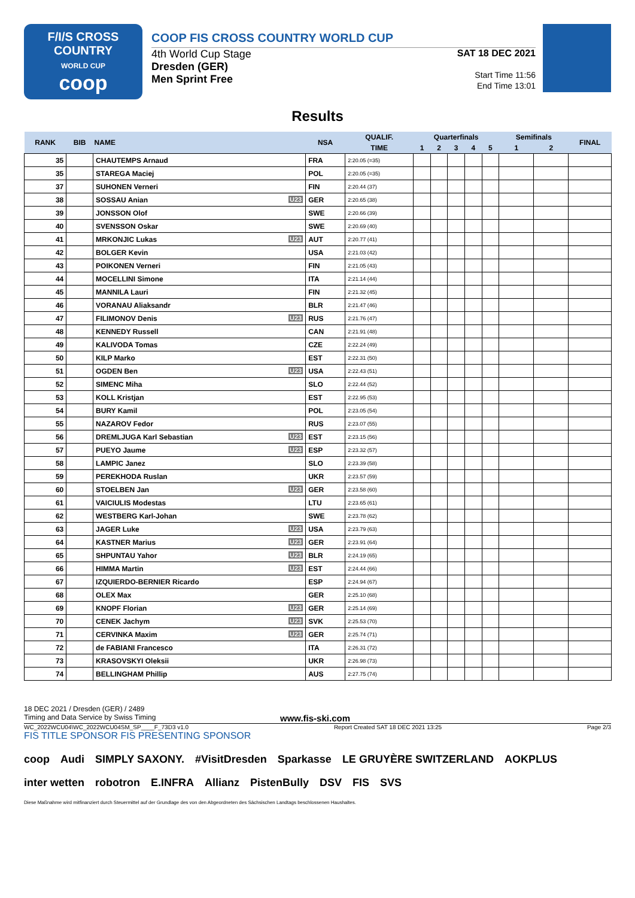F/I/S CROSS COUNTRY
WORLD CUP
coop
COOP FIS CROSS COUNTRY WORLD CUP
4th World Cup Stage
Dresden (GER)
Men Sprint Free
SAT 18 DEC 2021
Start Time 11:56
End Time 13:01
Results
| RANK | BIB | NAME | NSA | QUALIF. | Quarterfinals | | | | | Semifinals | | FINAL |
| --- | --- | --- | --- | --- | --- | --- | --- | --- | --- | --- | --- | --- |
| | | | | TIME | 1 | 2 | 3 | 4 | 5 | 1 | 2 | |
| 35 | | CHAUTEMPS Arnaud | FRA | 2:20.05 (=35) | | | | | | | | |
| 35 | | STAREGA Maciej | POL | 2:20.05 (=35) | | | | | | | | |
| 37 | | SUHONEN Verneri | FIN | 2:20.44 (37) | | | | | | | | |
| 38 | | SOSSAU Anian U23 | GER | 2:20.65 (38) | | | | | | | | |
| 39 | | JONSSON Olof | SWE | 2:20.66 (39) | | | | | | | | |
| 40 | | SVENSSON Oskar | SWE | 2:20.69 (40) | | | | | | | | |
| 41 | | MRKONJIC Lukas U23 | AUT | 2:20.77 (41) | | | | | | | | |
| 42 | | BOLGER Kevin | USA | 2:21.03 (42) | | | | | | | | |
| 43 | | POIKONEN Verneri | FIN | 2:21.05 (43) | | | | | | | | |
| 44 | | MOCELLINI Simone | ITA | 2:21.14 (44) | | | | | | | | |
| 45 | | MANNILA Lauri | FIN | 2:21.32 (45) | | | | | | | | |
| 46 | | VORANAU Aliaksandr | BLR | 2:21.47 (46) | | | | | | | | |
| 47 | | FILIMONOV Denis U23 | RUS | 2:21.76 (47) | | | | | | | | |
| 48 | | KENNEDY Russell | CAN | 2:21.91 (48) | | | | | | | | |
| 49 | | KALIVODA Tomas | CZE | 2:22.24 (49) | | | | | | | | |
| 50 | | KILP Marko | EST | 2:22.31 (50) | | | | | | | | |
| 51 | | OGDEN Ben U23 | USA | 2:22.43 (51) | | | | | | | | |
| 52 | | SIMENC Miha | SLO | 2:22.44 (52) | | | | | | | | |
| 53 | | KOLL Kristjan | EST | 2:22.95 (53) | | | | | | | | |
| 54 | | BURY Kamil | POL | 2:23.05 (54) | | | | | | | | |
| 55 | | NAZAROV Fedor | RUS | 2:23.07 (55) | | | | | | | | |
| 56 | | DREMLJUGA Karl Sebastian U23 | EST | 2:23.15 (56) | | | | | | | | |
| 57 | | PUEYO Jaume U23 | ESP | 2:23.32 (57) | | | | | | | | |
| 58 | | LAMPIC Janez | SLO | 2:23.39 (58) | | | | | | | | |
| 59 | | PEREKHODA Ruslan | UKR | 2:23.57 (59) | | | | | | | | |
| 60 | | STOELBEN Jan U23 | GER | 2:23.58 (60) | | | | | | | | |
| 61 | | VAICIULIS Modestas | LTU | 2:23.65 (61) | | | | | | | | |
| 62 | | WESTBERG Karl-Johan | SWE | 2:23.78 (62) | | | | | | | | |
| 63 | | JAGER Luke U23 | USA | 2:23.79 (63) | | | | | | | | |
| 64 | | KASTNER Marius U23 | GER | 2:23.91 (64) | | | | | | | | |
| 65 | | SHPUNTAU Yahor U23 | BLR | 2:24.19 (65) | | | | | | | | |
| 66 | | HIMMA Martin U23 | EST | 2:24.44 (66) | | | | | | | | |
| 67 | | IZQUIERDO-BERNIER Ricardo | ESP | 2:24.94 (67) | | | | | | | | |
| 68 | | OLEX Max | GER | 2:25.10 (68) | | | | | | | | |
| 69 | | KNOPF Florian U23 | GER | 2:25.14 (69) | | | | | | | | |
| 70 | | CENEK Jachym U23 | SVK | 2:25.53 (70) | | | | | | | | |
| 71 | | CERVINKA Maxim U23 | GER | 2:25.74 (71) | | | | | | | | |
| 72 | | de FABIANI Francesco | ITA | 2:26.31 (72) | | | | | | | | |
| 73 | | KRASOVSKYI Oleksii | UKR | 2:26.98 (73) | | | | | | | | |
| 74 | | BELLINGHAM Phillip | AUS | 2:27.75 (74) | | | | | | | | |
18 DEC 2021 / Dresden (GER) / 2489
Timing and Data Service by Swiss Timing www.fis-ski.com
WC_2022WCU04\WC_2022WCU04SM_SP____F_73D3 v1.0 Report Created SAT 18 DEC 2021 13:25 Page 2/3
FIS TITLE SPONSOR FIS PRESENTING SPONSOR
coop Audi SIMPLY SAXONY. #VisitDresden Sparkasse LE GRUYÈRE SWITZERLAND AOKPLUS inter wetten robotron E.INFRA Allianz PistenBully DSV FIS SVS Diese Maßnahme wird mitfinanziert durch Steuermittel auf der Grundlage des von den Abgeordneten des Sächsischen Landtags beschlossenen Haushaltes.